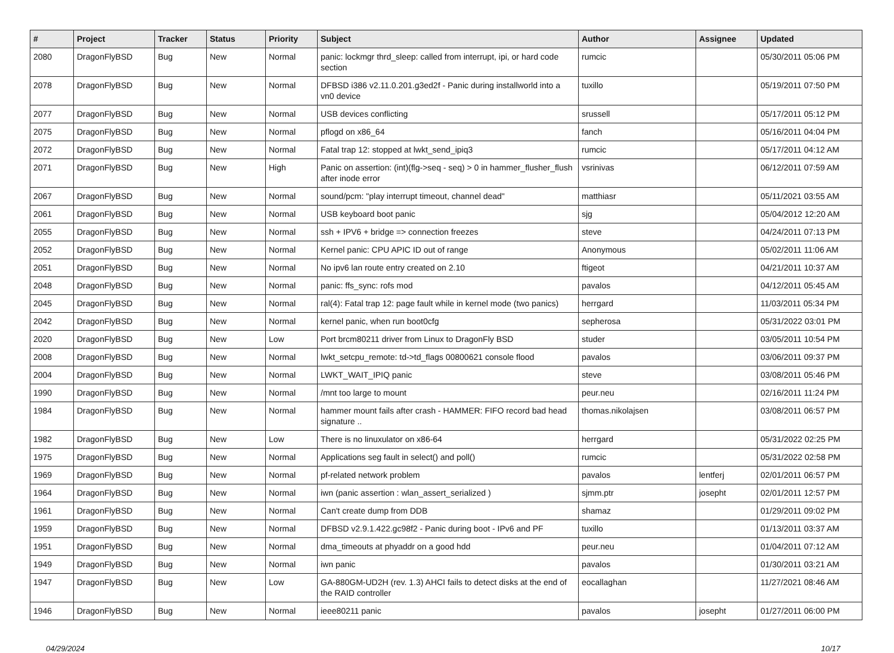| # | Project | Tracker | Status | Priority | Subject | Author | Assignee | Updated |
| --- | --- | --- | --- | --- | --- | --- | --- | --- |
| 2080 | DragonFlyBSD | Bug | New | Normal | panic: lockmgr thrd_sleep: called from interrupt, ipi, or hard code section | rumcic | | 05/30/2011 05:06 PM |
| 2078 | DragonFlyBSD | Bug | New | Normal | DFBSD i386 v2.11.0.201.g3ed2f - Panic during installworld into a vn0 device | tuxillo | | 05/19/2011 07:50 PM |
| 2077 | DragonFlyBSD | Bug | New | Normal | USB devices conflicting | srussell | | 05/17/2011 05:12 PM |
| 2075 | DragonFlyBSD | Bug | New | Normal | pflogd on x86_64 | fanch | | 05/16/2011 04:04 PM |
| 2072 | DragonFlyBSD | Bug | New | Normal | Fatal trap 12: stopped at lwkt_send_ipiq3 | rumcic | | 05/17/2011 04:12 AM |
| 2071 | DragonFlyBSD | Bug | New | High | Panic on assertion: (int)(flg->seq - seq) > 0 in hammer_flusher_flush after inode error | vsrinivas | | 06/12/2011 07:59 AM |
| 2067 | DragonFlyBSD | Bug | New | Normal | sound/pcm: "play interrupt timeout, channel dead" | matthiasr | | 05/11/2021 03:55 AM |
| 2061 | DragonFlyBSD | Bug | New | Normal | USB keyboard boot panic | sjg | | 05/04/2012 12:20 AM |
| 2055 | DragonFlyBSD | Bug | New | Normal | ssh + IPV6 + bridge => connection freezes | steve | | 04/24/2011 07:13 PM |
| 2052 | DragonFlyBSD | Bug | New | Normal | Kernel panic: CPU APIC ID out of range | Anonymous | | 05/02/2011 11:06 AM |
| 2051 | DragonFlyBSD | Bug | New | Normal | No ipv6 lan route entry created on 2.10 | ftigeot | | 04/21/2011 10:37 AM |
| 2048 | DragonFlyBSD | Bug | New | Normal | panic: ffs_sync: rofs mod | pavalos | | 04/12/2011 05:45 AM |
| 2045 | DragonFlyBSD | Bug | New | Normal | ral(4): Fatal trap 12: page fault while in kernel mode (two panics) | herrgard | | 11/03/2011 05:34 PM |
| 2042 | DragonFlyBSD | Bug | New | Normal | kernel panic, when run boot0cfg | sepherosa | | 05/31/2022 03:01 PM |
| 2020 | DragonFlyBSD | Bug | New | Low | Port brcm80211 driver from Linux to DragonFly BSD | studer | | 03/05/2011 10:54 PM |
| 2008 | DragonFlyBSD | Bug | New | Normal | lwkt_setcpu_remote: td->td_flags 00800621 console flood | pavalos | | 03/06/2011 09:37 PM |
| 2004 | DragonFlyBSD | Bug | New | Normal | LWKT_WAIT_IPIQ panic | steve | | 03/08/2011 05:46 PM |
| 1990 | DragonFlyBSD | Bug | New | Normal | /mnt too large to mount | peur.neu | | 02/16/2011 11:24 PM |
| 1984 | DragonFlyBSD | Bug | New | Normal | hammer mount fails after crash - HAMMER: FIFO record bad head signature .. | thomas.nikolajsen | | 03/08/2011 06:57 PM |
| 1982 | DragonFlyBSD | Bug | New | Low | There is no linuxulator on x86-64 | herrgard | | 05/31/2022 02:25 PM |
| 1975 | DragonFlyBSD | Bug | New | Normal | Applications seg fault in select() and poll() | rumcic | | 05/31/2022 02:58 PM |
| 1969 | DragonFlyBSD | Bug | New | Normal | pf-related network problem | pavalos | lentferj | 02/01/2011 06:57 PM |
| 1964 | DragonFlyBSD | Bug | New | Normal | iwn (panic assertion : wlan_assert_serialized ) | sjmm.ptr | josepht | 02/01/2011 12:57 PM |
| 1961 | DragonFlyBSD | Bug | New | Normal | Can't create dump from DDB | shamaz | | 01/29/2011 09:02 PM |
| 1959 | DragonFlyBSD | Bug | New | Normal | DFBSD v2.9.1.422.gc98f2 - Panic during boot - IPv6 and PF | tuxillo | | 01/13/2011 03:37 AM |
| 1951 | DragonFlyBSD | Bug | New | Normal | dma_timeouts at phyaddr on a good hdd | peur.neu | | 01/04/2011 07:12 AM |
| 1949 | DragonFlyBSD | Bug | New | Normal | iwn panic | pavalos | | 01/30/2011 03:21 AM |
| 1947 | DragonFlyBSD | Bug | New | Low | GA-880GM-UD2H (rev. 1.3) AHCI fails to detect disks at the end of the RAID controller | eocallaghan | | 11/27/2021 08:46 AM |
| 1946 | DragonFlyBSD | Bug | New | Normal | ieee80211 panic | pavalos | josepht | 01/27/2011 06:00 PM |
04/29/2024 10/17